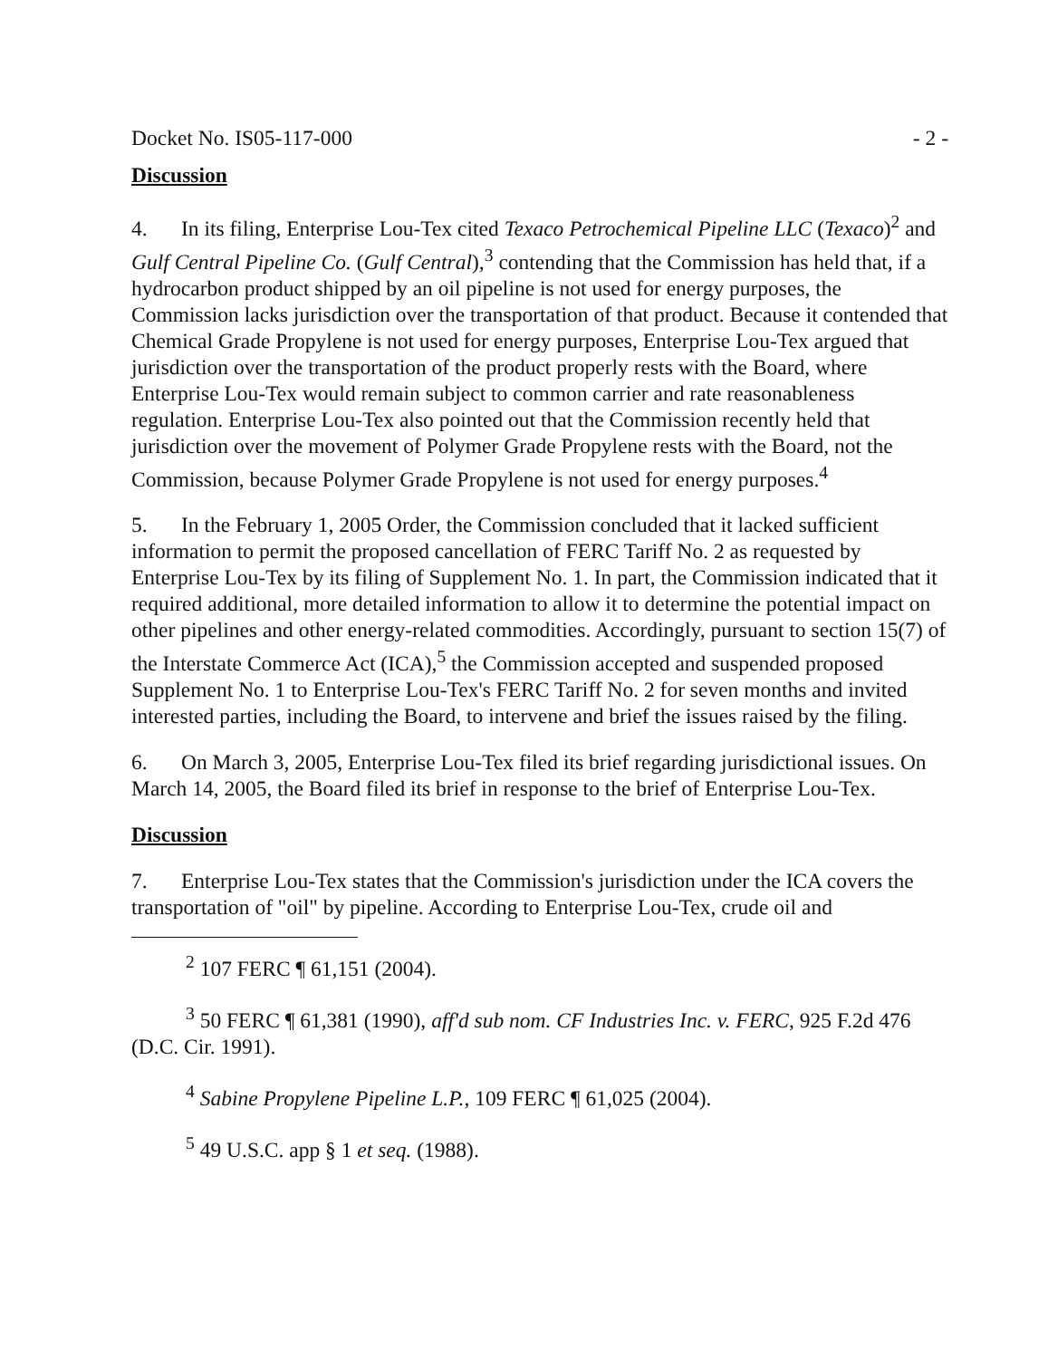Docket No. IS05-117-000 - 2 -
Discussion
4. In its filing, Enterprise Lou-Tex cited Texaco Petrochemical Pipeline LLC (Texaco)<sup>2</sup> and Gulf Central Pipeline Co. (Gulf Central),<sup>3</sup> contending that the Commission has held that, if a hydrocarbon product shipped by an oil pipeline is not used for energy purposes, the Commission lacks jurisdiction over the transportation of that product. Because it contended that Chemical Grade Propylene is not used for energy purposes, Enterprise Lou-Tex argued that jurisdiction over the transportation of the product properly rests with the Board, where Enterprise Lou-Tex would remain subject to common carrier and rate reasonableness regulation. Enterprise Lou-Tex also pointed out that the Commission recently held that jurisdiction over the movement of Polymer Grade Propylene rests with the Board, not the Commission, because Polymer Grade Propylene is not used for energy purposes.<sup>4</sup>
5. In the February 1, 2005 Order, the Commission concluded that it lacked sufficient information to permit the proposed cancellation of FERC Tariff No. 2 as requested by Enterprise Lou-Tex by its filing of Supplement No. 1. In part, the Commission indicated that it required additional, more detailed information to allow it to determine the potential impact on other pipelines and other energy-related commodities. Accordingly, pursuant to section 15(7) of the Interstate Commerce Act (ICA),<sup>5</sup> the Commission accepted and suspended proposed Supplement No. 1 to Enterprise Lou-Tex's FERC Tariff No. 2 for seven months and invited interested parties, including the Board, to intervene and brief the issues raised by the filing.
6. On March 3, 2005, Enterprise Lou-Tex filed its brief regarding jurisdictional issues. On March 14, 2005, the Board filed its brief in response to the brief of Enterprise Lou-Tex.
Discussion
7. Enterprise Lou-Tex states that the Commission's jurisdiction under the ICA covers the transportation of "oil" by pipeline. According to Enterprise Lou-Tex, crude oil and
<sup>2</sup> 107 FERC ¶ 61,151 (2004).
<sup>3</sup> 50 FERC ¶ 61,381 (1990), aff'd sub nom. CF Industries Inc. v. FERC, 925 F.2d 476 (D.C. Cir. 1991).
<sup>4</sup> Sabine Propylene Pipeline L.P., 109 FERC ¶ 61,025 (2004).
<sup>5</sup> 49 U.S.C. app § 1 et seq. (1988).